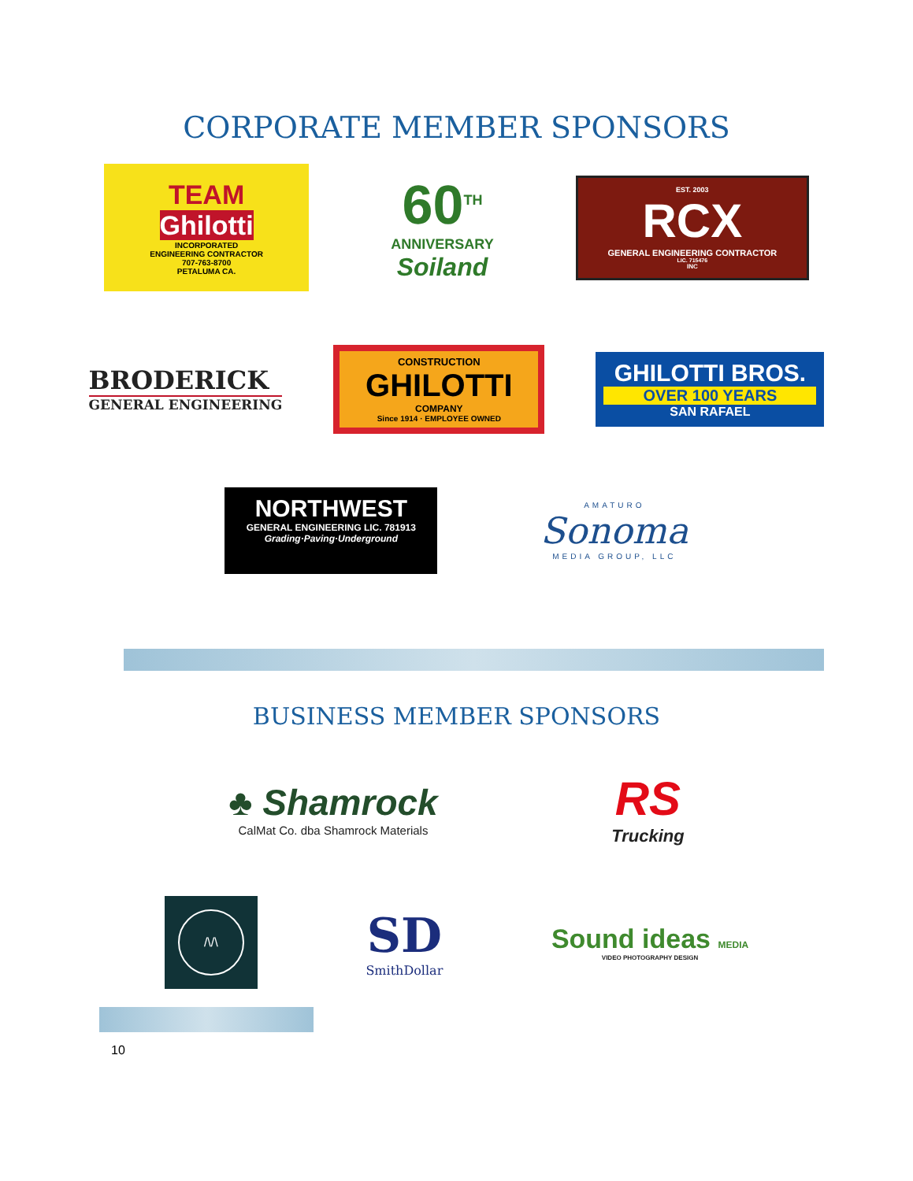CORPORATE MEMBER SPONSORS
TEAM
Ghilotti
INCORPORATED
ENGINEERING CONTRACTOR
707-763-8700
PETALUMA CA.
60<sup>TH</sup>
ANNIVERSARY
Soiland
EST. 2003
RCX
GENERAL ENGINEERING CONTRACTOR
LIC. 715476
INC
BRODERICK
GENERAL ENGINEERING
CONSTRUCTION
GHILOTTI
COMPANY
Since 1914 · EMPLOYEE OWNED
GHILOTTI BROS.
OVER 100 YEARS
SAN RAFAEL
NORTHWEST
GENERAL ENGINEERING LIC. 781913
Grading·Paving·Underground
AMATURO
Sonoma
MEDIA GROUP, LLC
BUSINESS MEMBER SPONSORS
♣ Shamrock
CalMat Co. dba Shamrock Materials
RS
Trucking
/\/\
SD
SmithDollar
Sound ideas MEDIA
VIDEO PHOTOGRAPHY DESIGN
10